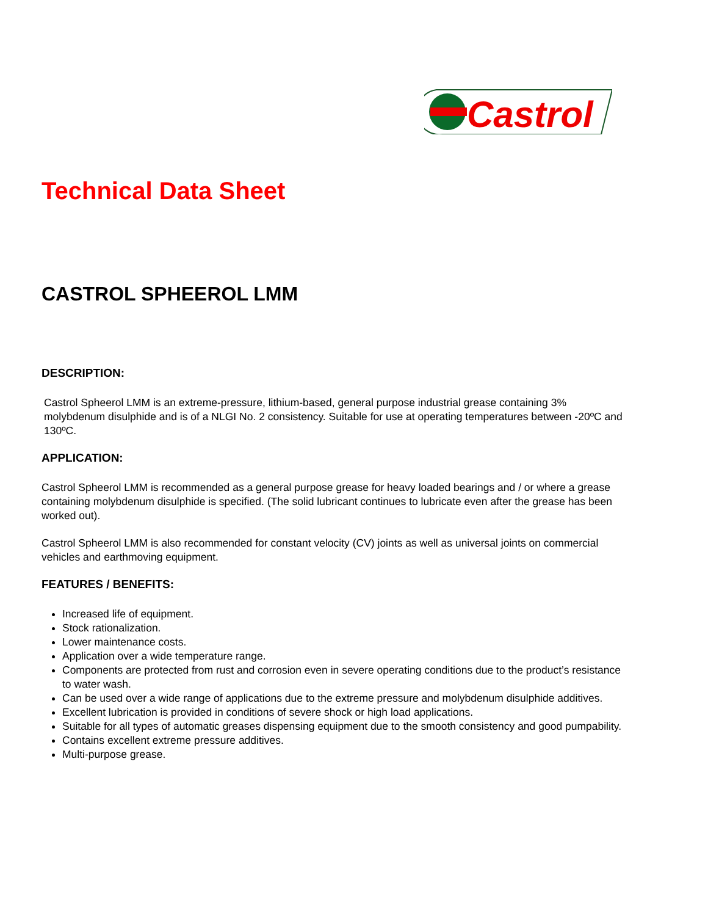Castrol
Technical Data Sheet
CASTROL SPHEEROL LMM
DESCRIPTION:
Castrol Spheerol LMM is an extreme-pressure, lithium-based, general purpose industrial grease containing 3% molybdenum disulphide and is of a NLGI No. 2 consistency. Suitable for use at operating temperatures between -20ºC and 130ºC.
APPLICATION:
Castrol Spheerol LMM is recommended as a general purpose grease for heavy loaded bearings and / or where a grease containing molybdenum disulphide is specified. (The solid lubricant continues to lubricate even after the grease has been worked out).
Castrol Spheerol LMM is also recommended for constant velocity (CV) joints as well as universal joints on commercial vehicles and earthmoving equipment.
FEATURES / BENEFITS:
Increased life of equipment.
Stock rationalization.
Lower maintenance costs.
Application over a wide temperature range.
Components are protected from rust and corrosion even in severe operating conditions due to the product’s resistance to water wash.
Can be used over a wide range of applications due to the extreme pressure and molybdenum disulphide additives.
Excellent lubrication is provided in conditions of severe shock or high load applications.
Suitable for all types of automatic greases dispensing equipment due to the smooth consistency and good pumpability.
Contains excellent extreme pressure additives.
Multi-purpose grease.